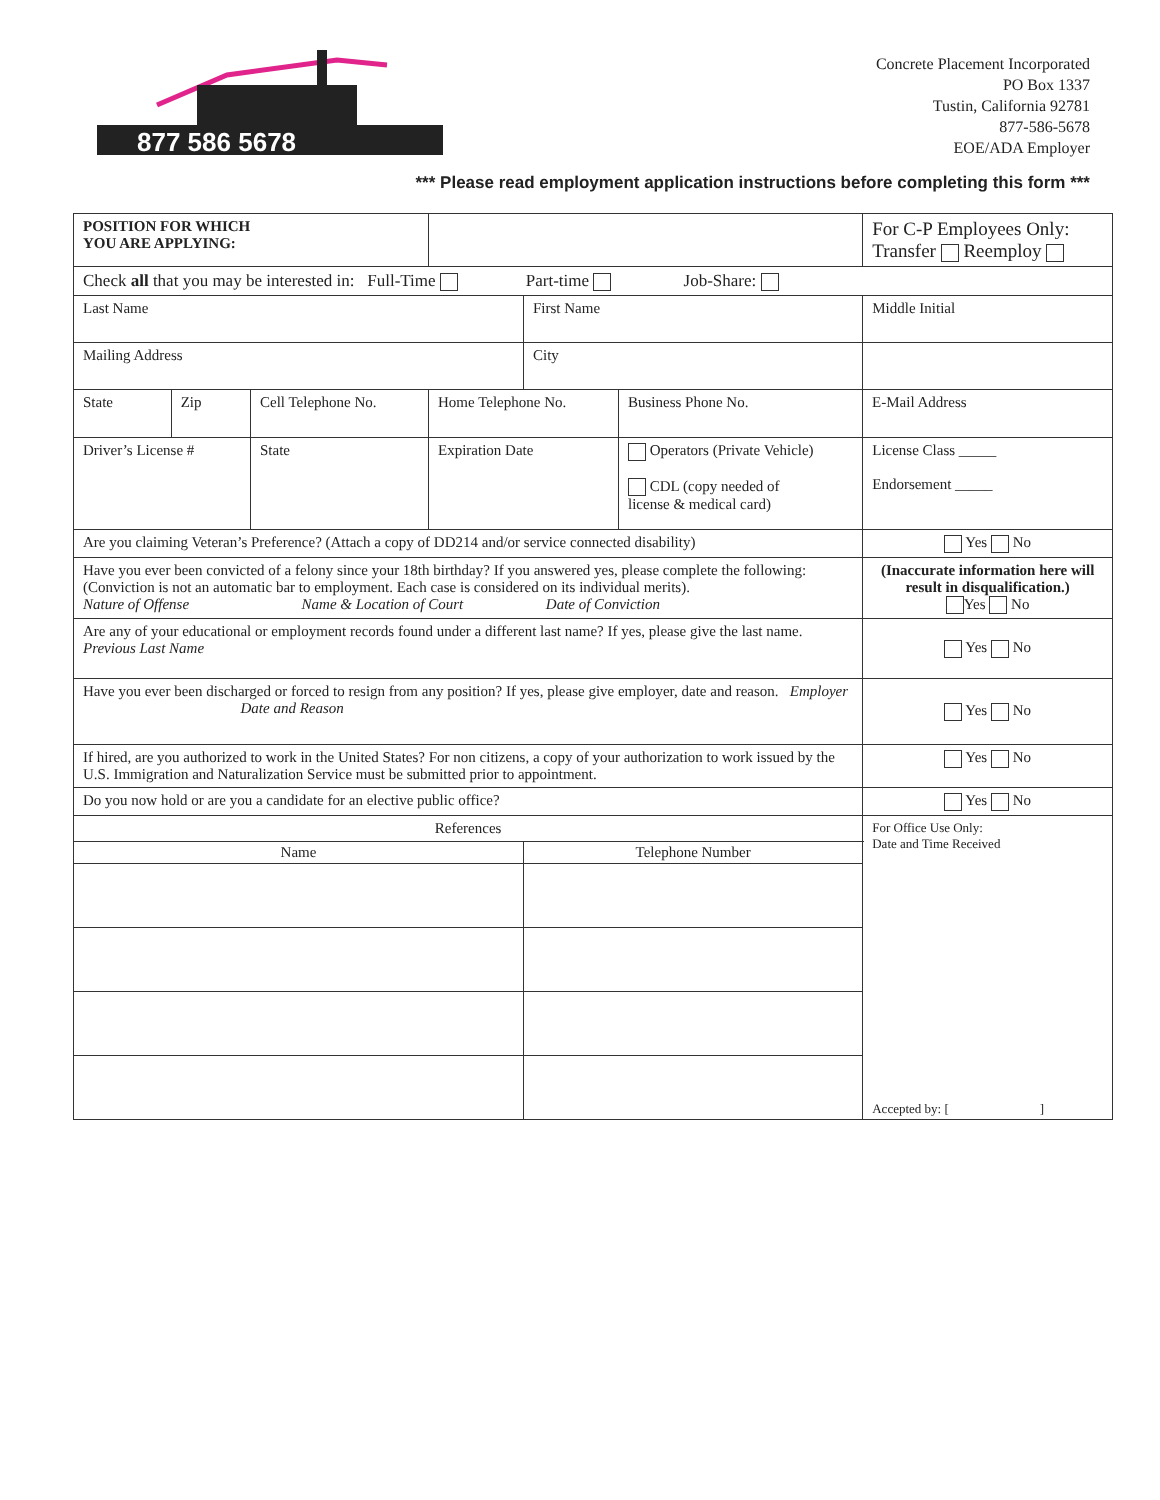877 586 5678
Concrete Placement Incorporated
PO Box 1337
Tustin, California 92781
877-586-5678
EOE/ADA Employer
*** Please read employment application instructions before completing this form ***
| POSITION FOR WHICH YOU ARE APPLYING: | | | | | | | | For C-P Employees Only: Transfer Reemploy |
| Check all that you may be interested in: Full-Time Part-time Job-Share: | | | | | | | | |
| Last Name | | | | | First Name | | | Middle Initial |
| Mailing Address | | | | | City | | | |
| State | Zip | Cell Telephone No. | | Home Telephone No. | | Business Phone No. | E-Mail Address | |
| Driver’s License # | | State | Expiration Date | | | Operators (Private Vehicle) CDL (copy needed of license & medical card) | | License Class _____ Endorsement _____ |
| Are you claiming Veteran’s Preference? (Attach a copy of DD214 and/or service connected disability) | | | | | | | | Yes No |
| Have you ever been convicted of a felony since your 18th birthday? If you answered yes, please complete the following: (Conviction is not an automatic bar to employment. Each case is considered on its individual merits). Nature of Offense Name & Location of Court Date of Conviction | | | | | | | | (Inaccurate information here will result in disqualification.) Yes No |
| Are any of your educational or employment records found under a different last name? If yes, please give the last name. Previous Last Name | | | | | | | | Yes No |
| Have you ever been discharged or forced to resign from any position? If yes, please give employer, date and reason. Employer Date and Reason | | | | | | | | Yes No |
| If hired, are you authorized to work in the United States? For non citizens, a copy of your authorization to work issued by the U.S. Immigration and Naturalization Service must be submitted prior to appointment. | | | | | | | | Yes No |
| Do you now hold or are you a candidate for an elective public office? | | | | | | | | Yes No |
| References | | | | | | | | For Office Use Only: Date and Time Received Accepted by: [ ] |
| Name | | | | | Telephone Number | | | |